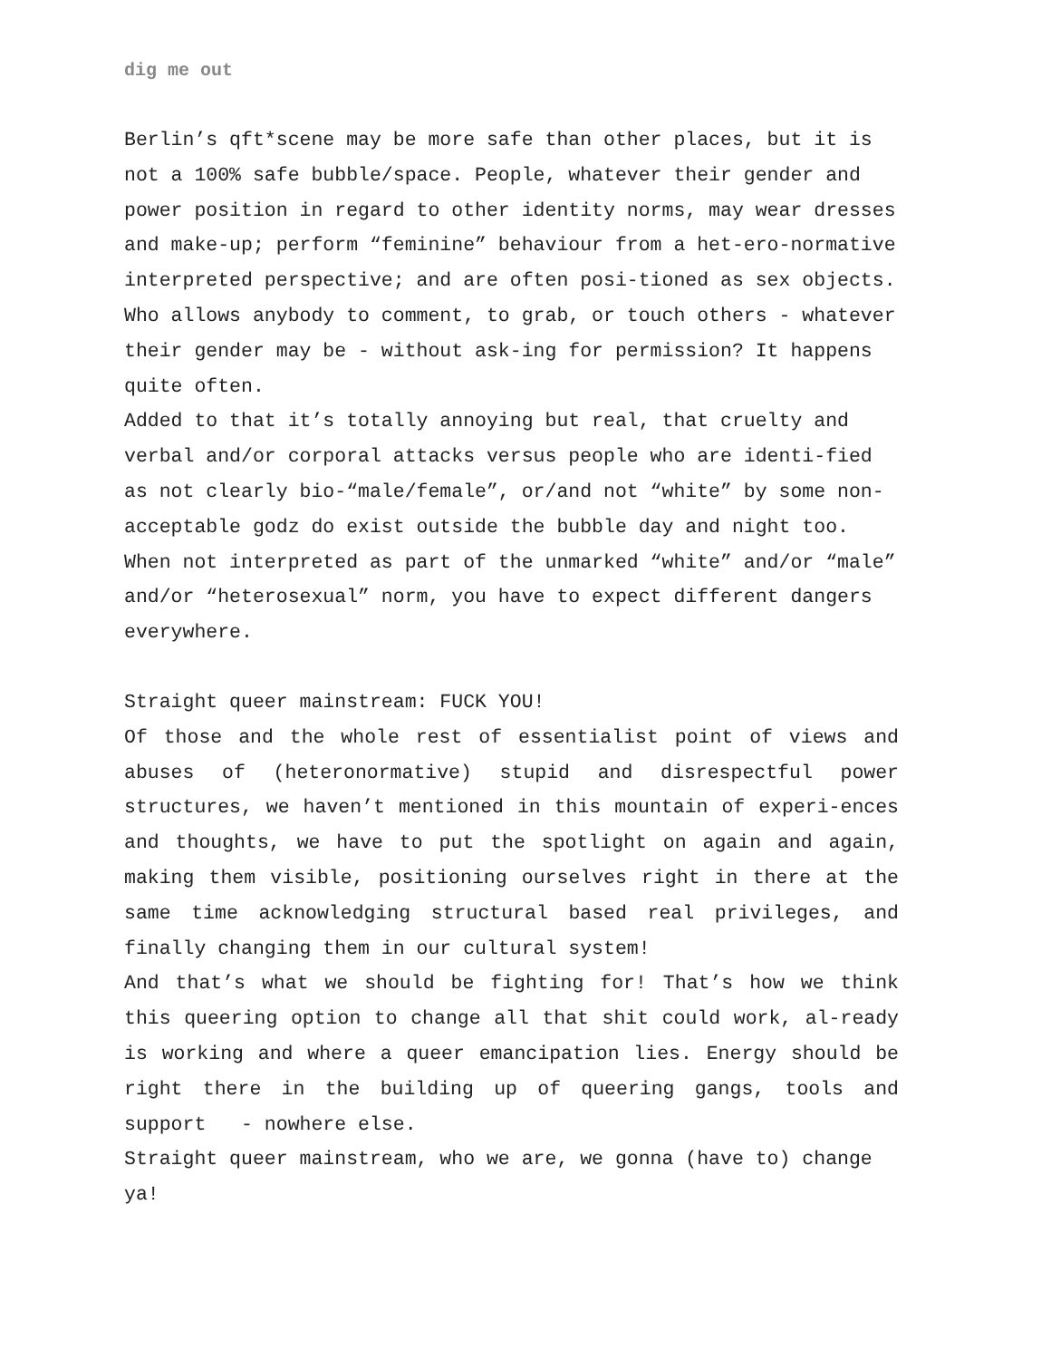dig me out
Berlin’s qft*scene may be more safe than other places, but it is not a 100% safe bubble/space. People, whatever their gender and power position in regard to other identity norms, may wear dresses and make-up; perform “feminine” behaviour from a het-ero-normative interpreted perspective; and are often posi-tioned as sex objects. Who allows anybody to comment, to grab, or touch others - whatever their gender may be - without ask-ing for permission? It happens quite often.
Added to that it’s totally annoying but real, that cruelty and verbal and/or corporal attacks versus people who are identi-fied as not clearly bio-“male/female”, or/and not “white” by some non-acceptable godz do exist outside the bubble day and night too. When not interpreted as part of the unmarked “white” and/or “male” and/or “heterosexual” norm, you have to expect different dangers everywhere.
Straight queer mainstream: FUCK YOU!
Of those and the whole rest of essentialist point of views and abuses of (heteronormative) stupid and disrespectful power structures, we haven’t mentioned in this mountain of experi-ences and thoughts, we have to put the spotlight on again and again, making them visible, positioning ourselves right in there at the same time acknowledging structural based real privileges, and finally changing them in our cultural system!
And that’s what we should be fighting for! That’s how we think this queering option to change all that shit could work, al-ready is working and where a queer emancipation lies. Energy should be right there in the building up of queering gangs, tools and support - nowhere else.
Straight queer mainstream, who we are, we gonna (have to) change ya!